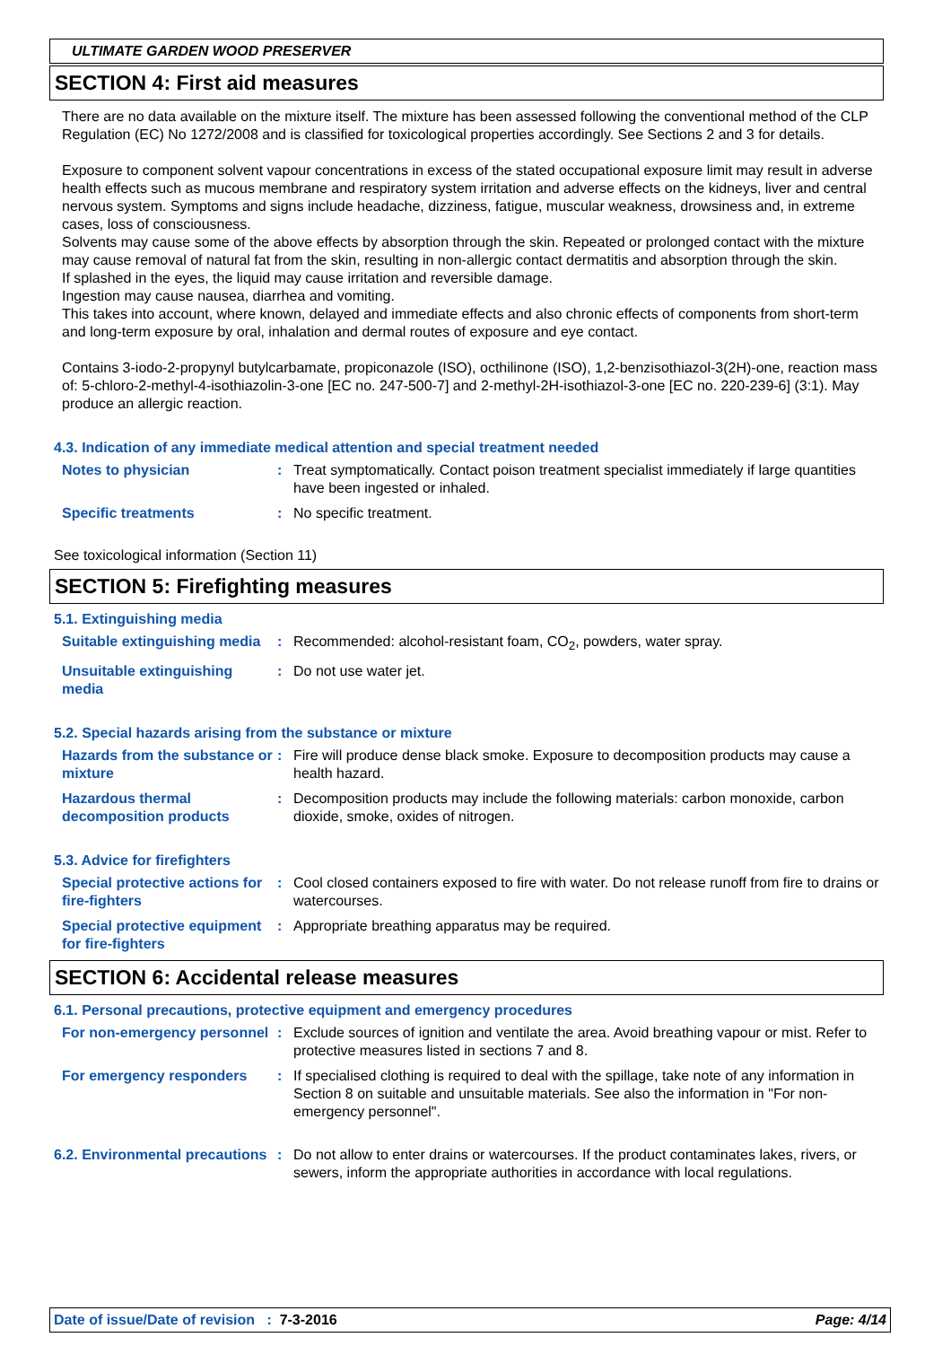ULTIMATE GARDEN WOOD PRESERVER
SECTION 4: First aid measures
There are no data available on the mixture itself. The mixture has been assessed following the conventional method of the CLP Regulation (EC) No 1272/2008 and is classified for toxicological properties accordingly. See Sections 2 and 3 for details.
Exposure to component solvent vapour concentrations in excess of the stated occupational exposure limit may result in adverse health effects such as mucous membrane and respiratory system irritation and adverse effects on the kidneys, liver and central nervous system. Symptoms and signs include headache, dizziness, fatigue, muscular weakness, drowsiness and, in extreme cases, loss of consciousness.
Solvents may cause some of the above effects by absorption through the skin. Repeated or prolonged contact with the mixture may cause removal of natural fat from the skin, resulting in non-allergic contact dermatitis and absorption through the skin.
If splashed in the eyes, the liquid may cause irritation and reversible damage.
Ingestion may cause nausea, diarrhea and vomiting.
This takes into account, where known, delayed and immediate effects and also chronic effects of components from short-term and long-term exposure by oral, inhalation and dermal routes of exposure and eye contact.
Contains 3-iodo-2-propynyl butylcarbamate, propiconazole (ISO), octhilinone (ISO), 1,2-benzisothiazol-3(2H)-one, reaction mass of: 5-chloro-2-methyl-4-isothiazolin-3-one [EC no. 247-500-7] and 2-methyl-2H-isothiazol-3-one [EC no. 220-239-6] (3:1). May produce an allergic reaction.
4.3. Indication of any immediate medical attention and special treatment needed
Notes to physician : Treat symptomatically. Contact poison treatment specialist immediately if large quantities have been ingested or inhaled.
Specific treatments : No specific treatment.
See toxicological information (Section 11)
SECTION 5: Firefighting measures
5.1. Extinguishing media
Suitable extinguishing media
: Recommended: alcohol-resistant foam, CO<sub>2</sub>, powders, water spray.
Unsuitable extinguishing media
: Do not use water jet.
5.2. Special hazards arising from the substance or mixture
Hazards from the substance or mixture
: Fire will produce dense black smoke. Exposure to decomposition products may cause a health hazard.
Hazardous thermal decomposition products
: Decomposition products may include the following materials: carbon monoxide, carbon dioxide, smoke, oxides of nitrogen.
5.3. Advice for firefighters
Special protective actions for fire-fighters
: Cool closed containers exposed to fire with water. Do not release runoff from fire to drains or watercourses.
Special protective equipment for fire-fighters
: Appropriate breathing apparatus may be required.
SECTION 6: Accidental release measures
6.1. Personal precautions, protective equipment and emergency procedures
For non-emergency personnel
: Exclude sources of ignition and ventilate the area. Avoid breathing vapour or mist. Refer to protective measures listed in sections 7 and 8.
For emergency responders : If specialised clothing is required to deal with the spillage, take note of any information in Section 8 on suitable and unsuitable materials. See also the information in "For non-emergency personnel".
6.2. Environmental precautions
: Do not allow to enter drains or watercourses. If the product contaminates lakes, rivers, or sewers, inform the appropriate authorities in accordance with local regulations.
Date of issue/Date of revision : 7-3-2016 Page: 4/14